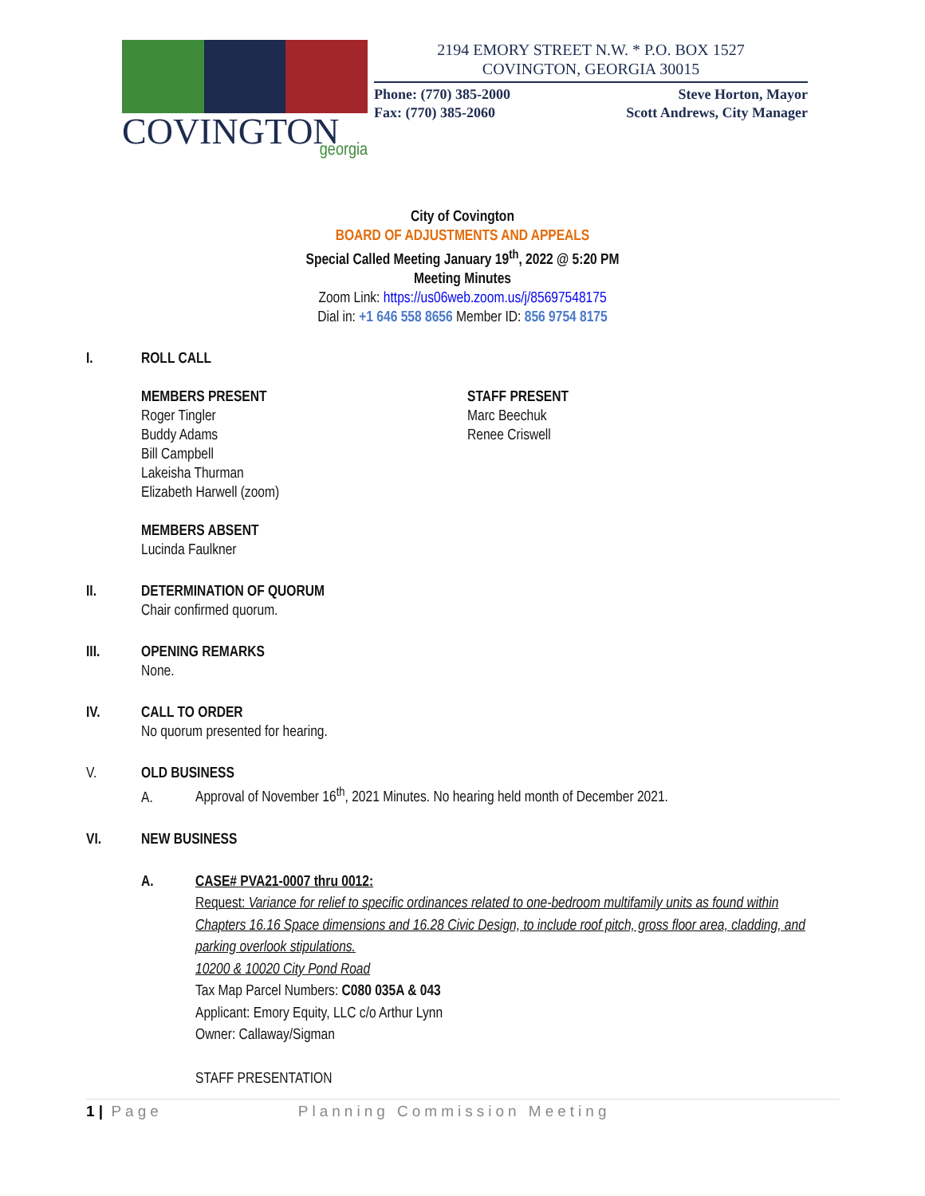COVINGTON
georgia
2194 EMORY STREET N.W. * P.O. BOX 1527
COVINGTON, GEORGIA 30015
Phone: (770) 385-2000
Fax: (770) 385-2060 Steve Horton, Mayor
Scott Andrews, City Manager
City of Covington
BOARD OF ADJUSTMENTS AND APPEALS
Special Called Meeting January 19<sup>th</sup>, 2022 @ 5:20 PM
Meeting Minutes
Zoom Link: https://us06web.zoom.us/j/85697548175
Dial in: +1 646 558 8656 Member ID: 856 9754 8175
I. ROLL CALL
MEMBERS PRESENT
Roger Tingler
Buddy Adams
Bill Campbell
Lakeisha Thurman
Elizabeth Harwell (zoom)
STAFF PRESENT
Marc Beechuk
Renee Criswell
MEMBERS ABSENT
Lucinda Faulkner
II. DETERMINATION OF QUORUM
Chair confirmed quorum.
III. OPENING REMARKS
None.
IV. CALL TO ORDER
No quorum presented for hearing.
V. OLD BUSINESS
A. Approval of November 16<sup>th</sup>, 2021 Minutes. No hearing held month of December 2021.
VI. NEW BUSINESS
A. CASE# PVA21-0007 thru 0012:
Request: Variance for relief to specific ordinances related to one-bedroom multifamily units as found within Chapters 16.16 Space dimensions and 16.28 Civic Design, to include roof pitch, gross floor area, cladding, and parking overlook stipulations.
10200 & 10020 City Pond Road
Tax Map Parcel Numbers: C080 035A & 043
Applicant: Emory Equity, LLC c/o Arthur Lynn
Owner: Callaway/Sigman
STAFF PRESENTATION
1 | Page Planning Commission Meeting